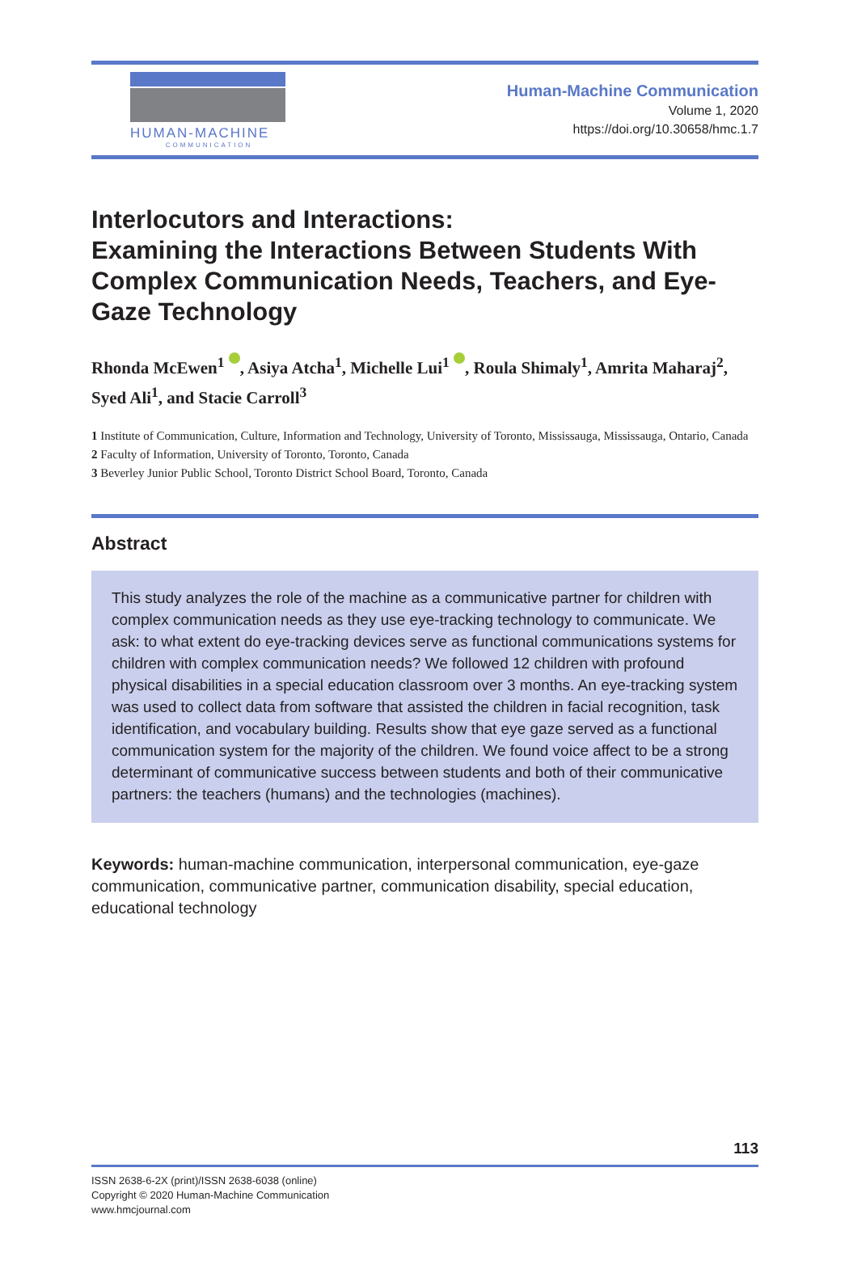HUMAN-MACHINE
COMMUNICATION
Human-Machine Communication
Volume 1, 2020
https://doi.org/10.30658/hmc.1.7
Interlocutors and Interactions:
Examining the Interactions Between Students With Complex Communication Needs, Teachers, and Eye-Gaze Technology
Rhonda McEwen<sup>1</sup> , Asiya Atcha<sup>1</sup>, Michelle Lui<sup>1</sup> , Roula Shimaly<sup>1</sup>, Amrita Maharaj<sup>2</sup>, Syed Ali<sup>1</sup>, and Stacie Carroll<sup>3</sup>
1 Institute of Communication, Culture, Information and Technology, University of Toronto, Mississauga, Mississauga, Ontario, Canada
2 Faculty of Information, University of Toronto, Toronto, Canada
3 Beverley Junior Public School, Toronto District School Board, Toronto, Canada
Abstract
This study analyzes the role of the machine as a communicative partner for children with complex communication needs as they use eye-tracking technology to communicate. We ask: to what extent do eye-tracking devices serve as functional communications systems for children with complex communication needs? We followed 12 children with profound physical disabilities in a special education classroom over 3 months. An eye-tracking system was used to collect data from software that assisted the children in facial recognition, task identification, and vocabulary building. Results show that eye gaze served as a functional communication system for the majority of the children. We found voice affect to be a strong determinant of communicative success between students and both of their communicative partners: the teachers (humans) and the technologies (machines).
Keywords: human-machine communication, interpersonal communication, eye-gaze communication, communicative partner, communication disability, special education, educational technology
113
ISSN 2638-6-2X (print)/ISSN 2638-6038 (online)
Copyright © 2020 Human-Machine Communication
www.hmcjournal.com